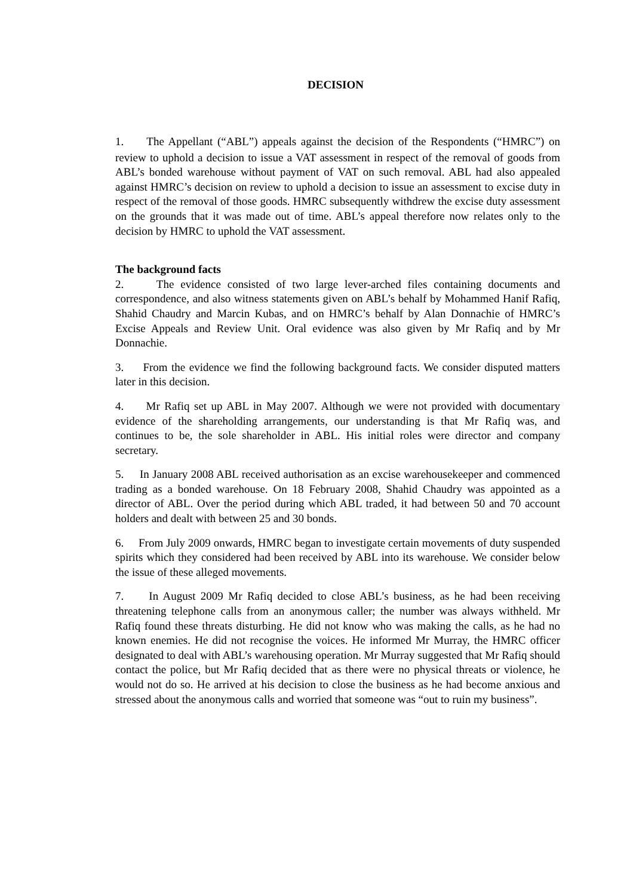DECISION
1. The Appellant (“ABL”) appeals against the decision of the Respondents (“HMRC”) on review to uphold a decision to issue a VAT assessment in respect of the removal of goods from ABL’s bonded warehouse without payment of VAT on such removal. ABL had also appealed against HMRC’s decision on review to uphold a decision to issue an assessment to excise duty in respect of the removal of those goods. HMRC subsequently withdrew the excise duty assessment on the grounds that it was made out of time. ABL’s appeal therefore now relates only to the decision by HMRC to uphold the VAT assessment.
The background facts
2. The evidence consisted of two large lever-arched files containing documents and correspondence, and also witness statements given on ABL’s behalf by Mohammed Hanif Rafiq, Shahid Chaudry and Marcin Kubas, and on HMRC’s behalf by Alan Donnachie of HMRC’s Excise Appeals and Review Unit. Oral evidence was also given by Mr Rafiq and by Mr Donnachie.
3. From the evidence we find the following background facts. We consider disputed matters later in this decision.
4. Mr Rafiq set up ABL in May 2007. Although we were not provided with documentary evidence of the shareholding arrangements, our understanding is that Mr Rafiq was, and continues to be, the sole shareholder in ABL. His initial roles were director and company secretary.
5. In January 2008 ABL received authorisation as an excise warehousekeeper and commenced trading as a bonded warehouse. On 18 February 2008, Shahid Chaudry was appointed as a director of ABL. Over the period during which ABL traded, it had between 50 and 70 account holders and dealt with between 25 and 30 bonds.
6. From July 2009 onwards, HMRC began to investigate certain movements of duty suspended spirits which they considered had been received by ABL into its warehouse. We consider below the issue of these alleged movements.
7. In August 2009 Mr Rafiq decided to close ABL’s business, as he had been receiving threatening telephone calls from an anonymous caller; the number was always withheld. Mr Rafiq found these threats disturbing. He did not know who was making the calls, as he had no known enemies. He did not recognise the voices. He informed Mr Murray, the HMRC officer designated to deal with ABL’s warehousing operation. Mr Murray suggested that Mr Rafiq should contact the police, but Mr Rafiq decided that as there were no physical threats or violence, he would not do so. He arrived at his decision to close the business as he had become anxious and stressed about the anonymous calls and worried that someone was “out to ruin my business”.